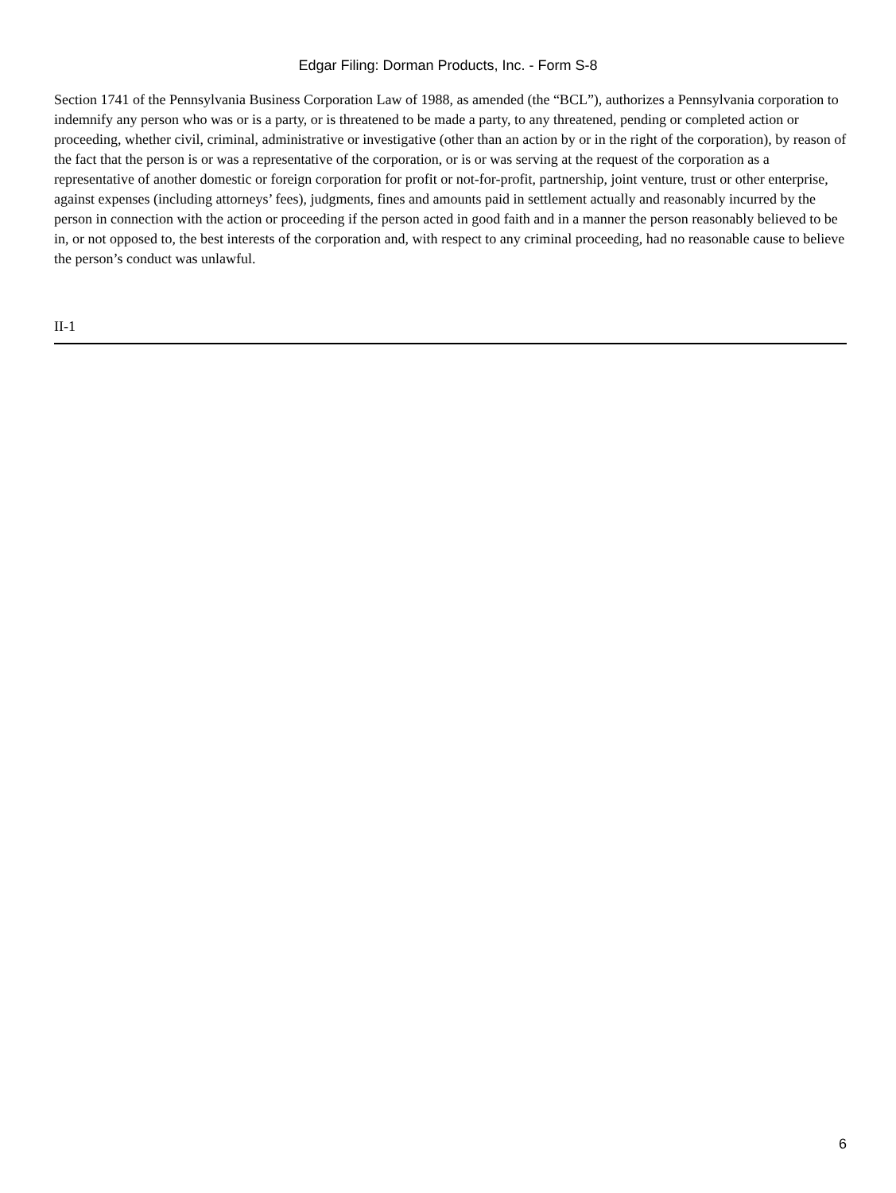Edgar Filing: Dorman Products, Inc. - Form S-8
Section 1741 of the Pennsylvania Business Corporation Law of 1988, as amended (the “BCL”), authorizes a Pennsylvania corporation to indemnify any person who was or is a party, or is threatened to be made a party, to any threatened, pending or completed action or proceeding, whether civil, criminal, administrative or investigative (other than an action by or in the right of the corporation), by reason of the fact that the person is or was a representative of the corporation, or is or was serving at the request of the corporation as a representative of another domestic or foreign corporation for profit or not-for-profit, partnership, joint venture, trust or other enterprise, against expenses (including attorneys’ fees), judgments, fines and amounts paid in settlement actually and reasonably incurred by the person in connection with the action or proceeding if the person acted in good faith and in a manner the person reasonably believed to be in, or not opposed to, the best interests of the corporation and, with respect to any criminal proceeding, had no reasonable cause to believe the person’s conduct was unlawful.
II-1
6